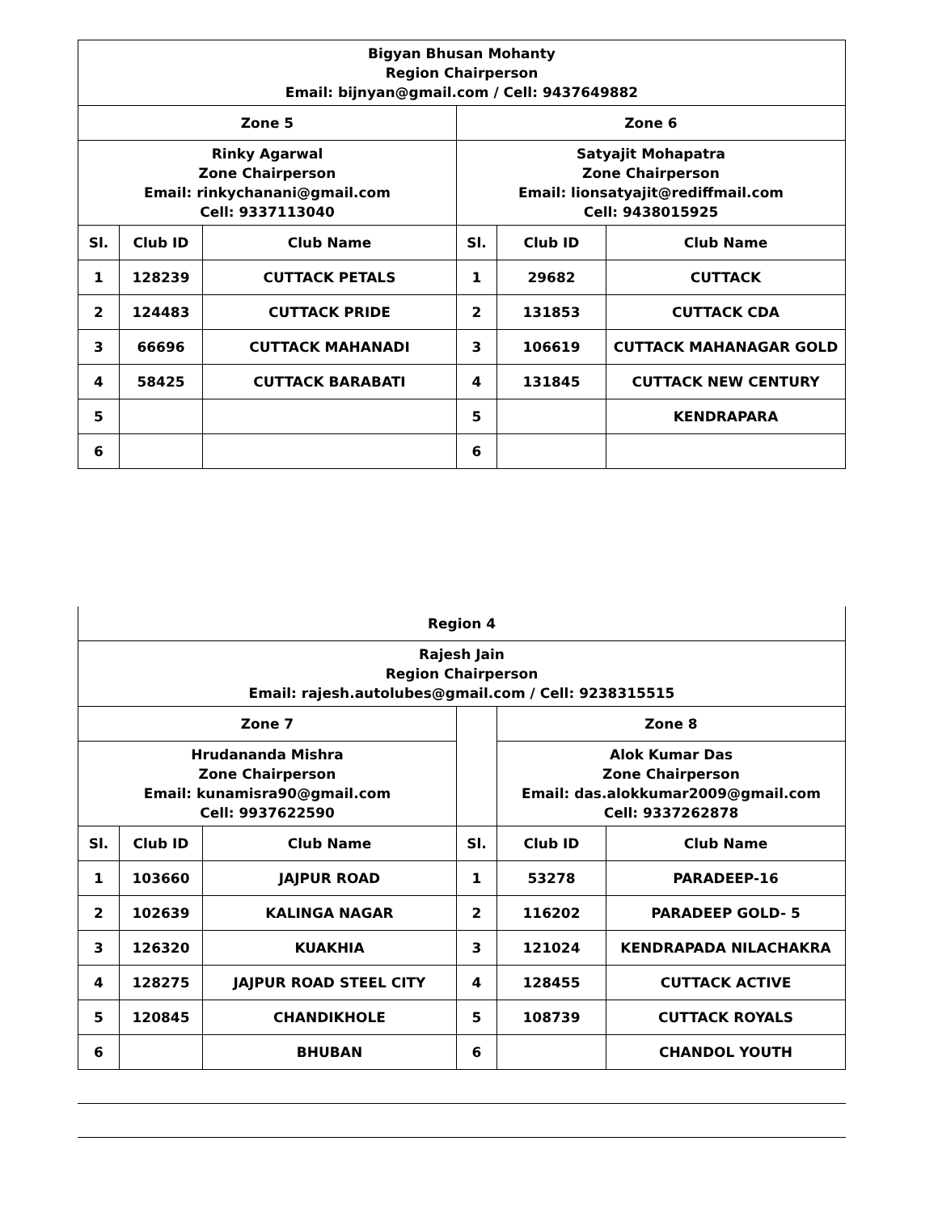| Bigyan Bhusan Mohanty Region Chairperson Email: bijnyan@gmail.com / Cell: 9437649882 | | | | | |
| Zone 5 | | | Zone 6 | | |
| Rinky Agarwal Zone Chairperson Email: rinkychanani@gmail.com Cell: 9337113040 | | | Satyajit Mohapatra Zone Chairperson Email: lionsatyajit@rediffmail.com Cell: 9438015925 | | |
| Sl. | Club ID | Club Name | Sl. | Club ID | Club Name |
| 1 | 128239 | CUTTACK PETALS | 1 | 29682 | CUTTACK |
| 2 | 124483 | CUTTACK PRIDE | 2 | 131853 | CUTTACK CDA |
| 3 | 66696 | CUTTACK MAHANADI | 3 | 106619 | CUTTACK MAHANAGAR GOLD |
| 4 | 58425 | CUTTACK BARABATI | 4 | 131845 | CUTTACK NEW CENTURY |
| 5 | | | 5 | | KENDRAPARA |
| 6 | | | 6 | | |
| Region 4 | | | | | |
| Rajesh Jain Region Chairperson Email: rajesh.autolubes@gmail.com / Cell: 9238315515 | | | | | |
| Zone 7 | | | | Zone 8 | |
| Hrudananda Mishra Zone Chairperson Email: kunamisra90@gmail.com Cell: 9937622590 | | | | Alok Kumar Das Zone Chairperson Email: das.alokkumar2009@gmail.com Cell: 9337262878 | |
| Sl. | Club ID | Club Name | Sl. | Club ID | Club Name |
| 1 | 103660 | JAJPUR ROAD | 1 | 53278 | PARADEEP-16 |
| 2 | 102639 | KALINGA NAGAR | 2 | 116202 | PARADEEP GOLD- 5 |
| 3 | 126320 | KUAKHIA | 3 | 121024 | KENDRAPADA NILACHAKRA |
| 4 | 128275 | JAJPUR ROAD STEEL CITY | 4 | 128455 | CUTTACK ACTIVE |
| 5 | 120845 | CHANDIKHOLE | 5 | 108739 | CUTTACK ROYALS |
| 6 | | BHUBAN | 6 | | CHANDOL YOUTH |